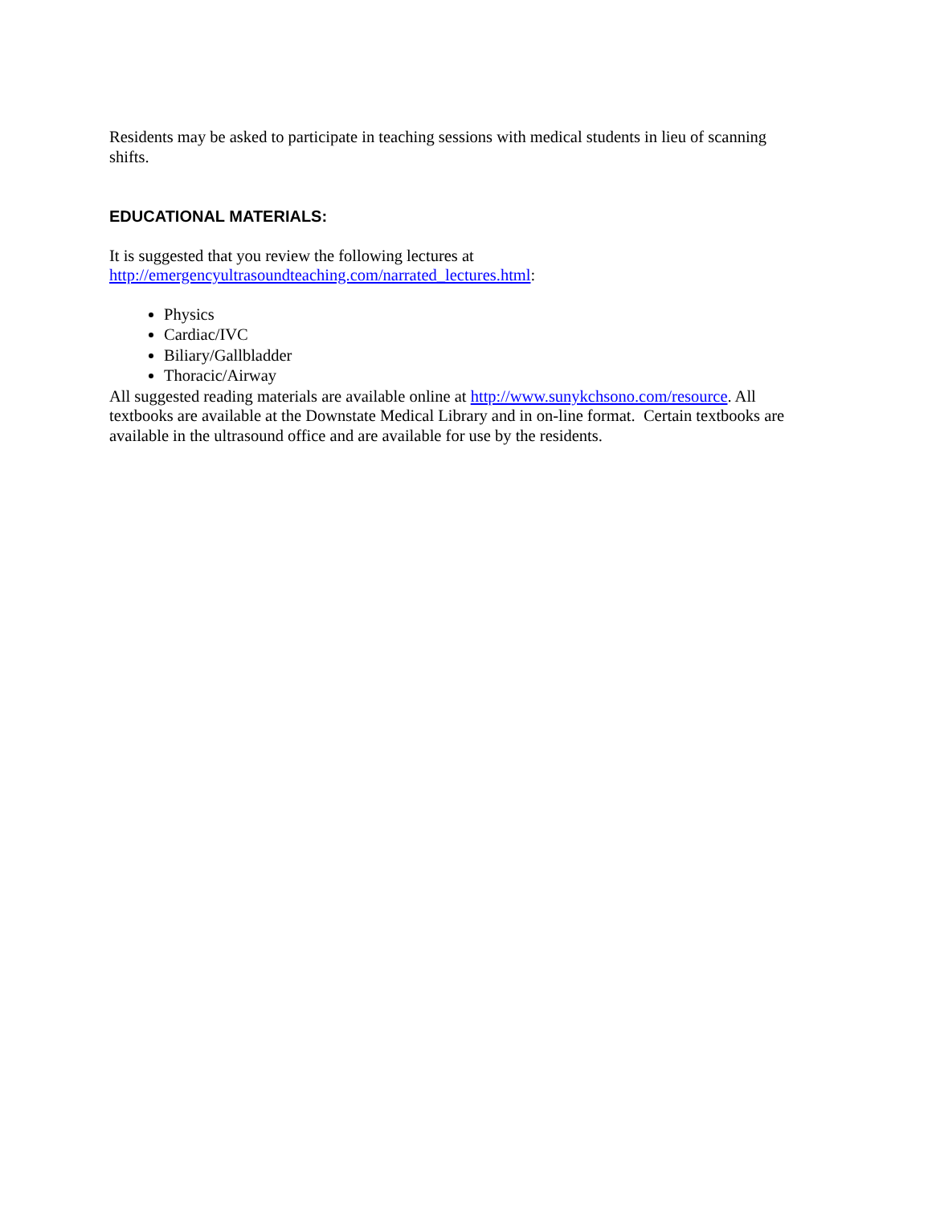Residents may be asked to participate in teaching sessions with medical students in lieu of scanning shifts.
EDUCATIONAL MATERIALS:
It is suggested that you review the following lectures at
http://emergencyultrasoundteaching.com/narrated_lectures.html:
Physics
Cardiac/IVC
Biliary/Gallbladder
Thoracic/Airway
All suggested reading materials are available online at http://www.sunykchsono.com/resource. All textbooks are available at the Downstate Medical Library and in on-line format. Certain textbooks are available in the ultrasound office and are available for use by the residents.